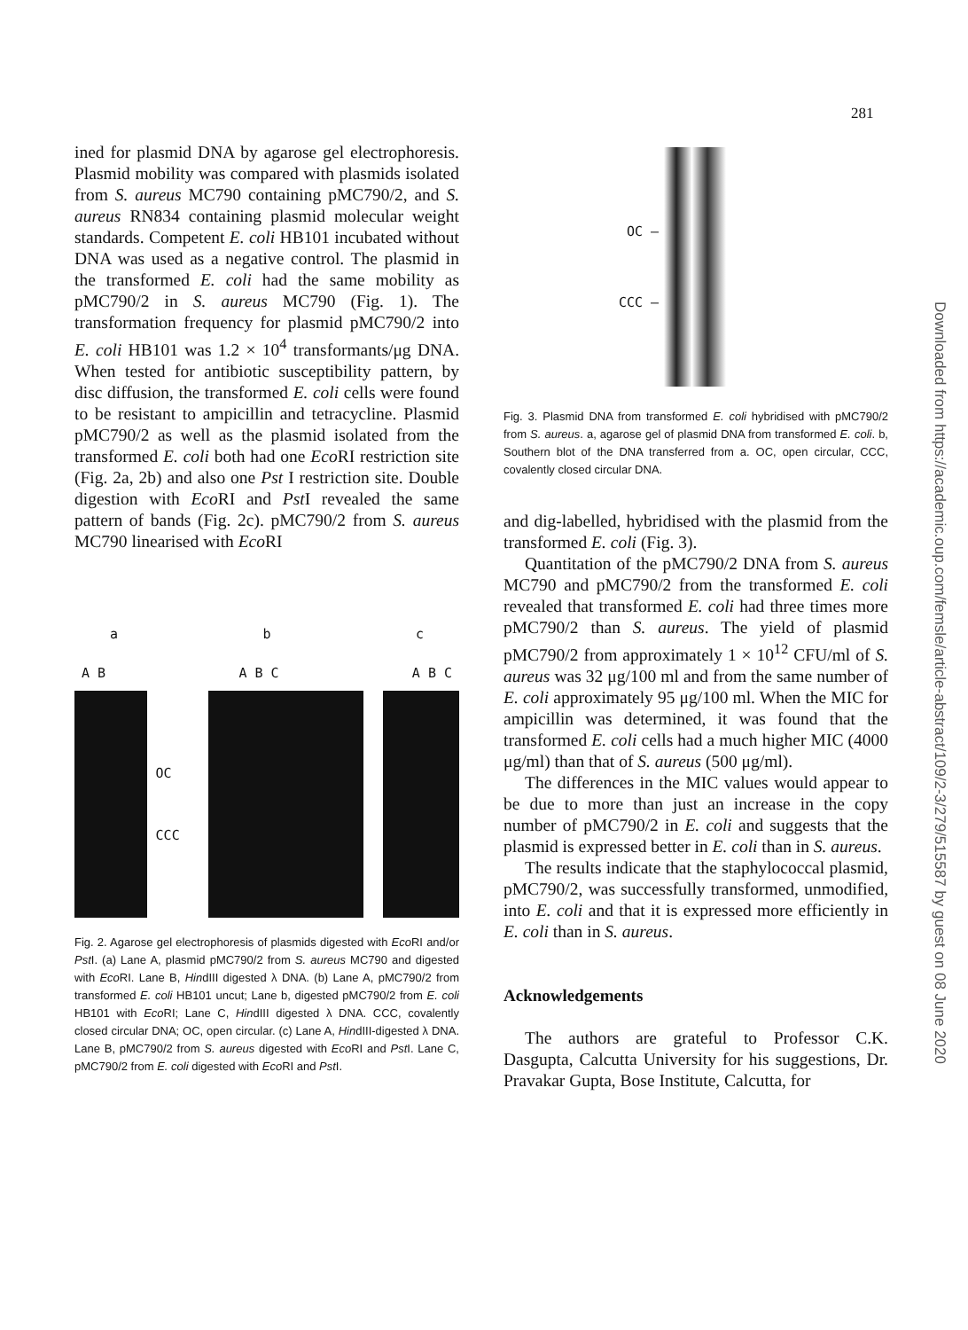281
ined for plasmid DNA by agarose gel electrophoresis. Plasmid mobility was compared with plasmids isolated from S. aureus MC790 containing pMC790/2, and S. aureus RN834 containing plasmid molecular weight standards. Competent E. coli HB101 incubated without DNA was used as a negative control. The plasmid in the transformed E. coli had the same mobility as pMC790/2 in S. aureus MC790 (Fig. 1). The transformation frequency for plasmid pMC790/2 into E. coli HB101 was 1.2 × 10<sup>4</sup> transformants/μg DNA. When tested for antibiotic susceptibility pattern, by disc diffusion, the transformed E. coli cells were found to be resistant to ampicillin and tetracycline. Plasmid pMC790/2 as well as the plasmid isolated from the transformed E. coli both had one Eco RI restriction site (Fig. 2a, 2b) and also one Pst I restriction site. Double digestion with Eco RI and Pst I revealed the same pattern of bands (Fig. 2c). pMC790/2 from S. aureus MC790 linearised with Eco RI
a b c
A B A B C A B C
OC
CCC
Fig. 2. Agarose gel electrophoresis of plasmids digested with Eco RI and/or Pst I. (a) Lane A, plasmid pMC790/2 from S. aureus MC790 and digested with Eco RI. Lane B, HindIII digested λ DNA. (b) Lane A, pMC790/2 from transformed E. coli HB101 uncut; Lane b, digested pMC790/2 from E. coli HB101 with Eco RI; Lane C, HindIII digested λ DNA. CCC, covalently closed circular DNA; OC, open circular. (c) Lane A, HindIII-digested λ DNA. Lane B, pMC790/2 from S. aureus digested with Eco RI and Pst I. Lane C, pMC790/2 from E. coli digested with Eco RI and Pst I.
OC –
CCC –
Fig. 3. Plasmid DNA from transformed E. coli hybridised with pMC790/2 from S. aureus. a, agarose gel of plasmid DNA from transformed E. coli. b, Southern blot of the DNA transferred from a. OC, open circular, CCC, covalently closed circular DNA.
and dig-labelled, hybridised with the plasmid from the transformed E. coli (Fig. 3).
Quantitation of the pMC790/2 DNA from S. aureus MC790 and pMC790/2 from the transformed E. coli revealed that transformed E. coli had three times more pMC790/2 than S. aureus. The yield of plasmid pMC790/2 from approximately 1 × 10<sup>12</sup> CFU/ml of S. aureus was 32 μg/100 ml and from the same number of E. coli approximately 95 μg/100 ml. When the MIC for ampicillin was determined, it was found that the transformed E. coli cells had a much higher MIC (4000 μg/ml) than that of S. aureus (500 μg/ml).
The differences in the MIC values would appear to be due to more than just an increase in the copy number of pMC790/2 in E. coli and suggests that the plasmid is expressed better in E. coli than in S. aureus.
The results indicate that the staphylococcal plasmid, pMC790/2, was successfully transformed, unmodified, into E. coli and that it is expressed more efficiently in E. coli than in S. aureus.
Acknowledgements
The authors are grateful to Professor C.K. Dasgupta, Calcutta University for his suggestions, Dr. Pravakar Gupta, Bose Institute, Calcutta, for
Downloaded from https://academic.oup.com/femsle/article-abstract/109/2-3/279/515587 by guest on 08 June 2020